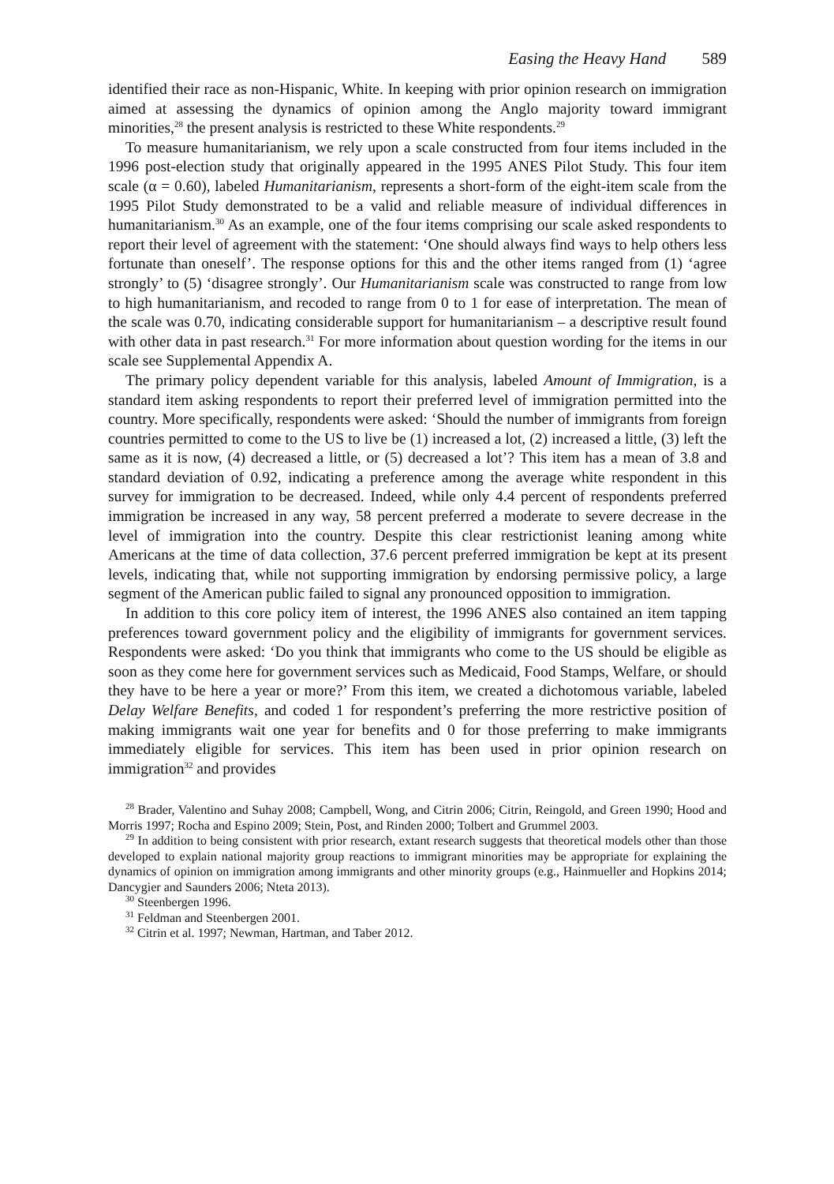Easing the Heavy Hand 589
identified their race as non-Hispanic, White. In keeping with prior opinion research on immigration aimed at assessing the dynamics of opinion among the Anglo majority toward immigrant minorities,<sup>28</sup> the present analysis is restricted to these White respondents.<sup>29</sup>
To measure humanitarianism, we rely upon a scale constructed from four items included in the 1996 post-election study that originally appeared in the 1995 ANES Pilot Study. This four item scale (α = 0.60), labeled Humanitarianism, represents a short-form of the eight-item scale from the 1995 Pilot Study demonstrated to be a valid and reliable measure of individual differences in humanitarianism.<sup>30</sup> As an example, one of the four items comprising our scale asked respondents to report their level of agreement with the statement: ‘One should always find ways to help others less fortunate than oneself’. The response options for this and the other items ranged from (1) ‘agree strongly’ to (5) ‘disagree strongly’. Our Humanitarianism scale was constructed to range from low to high humanitarianism, and recoded to range from 0 to 1 for ease of interpretation. The mean of the scale was 0.70, indicating considerable support for humanitarianism – a descriptive result found with other data in past research.<sup>31</sup> For more information about question wording for the items in our scale see Supplemental Appendix A.
The primary policy dependent variable for this analysis, labeled Amount of Immigration, is a standard item asking respondents to report their preferred level of immigration permitted into the country. More specifically, respondents were asked: ‘Should the number of immigrants from foreign countries permitted to come to the US to live be (1) increased a lot, (2) increased a little, (3) left the same as it is now, (4) decreased a little, or (5) decreased a lot’? This item has a mean of 3.8 and standard deviation of 0.92, indicating a preference among the average white respondent in this survey for immigration to be decreased. Indeed, while only 4.4 percent of respondents preferred immigration be increased in any way, 58 percent preferred a moderate to severe decrease in the level of immigration into the country. Despite this clear restrictionist leaning among white Americans at the time of data collection, 37.6 percent preferred immigration be kept at its present levels, indicating that, while not supporting immigration by endorsing permissive policy, a large segment of the American public failed to signal any pronounced opposition to immigration.
In addition to this core policy item of interest, the 1996 ANES also contained an item tapping preferences toward government policy and the eligibility of immigrants for government services. Respondents were asked: ‘Do you think that immigrants who come to the US should be eligible as soon as they come here for government services such as Medicaid, Food Stamps, Welfare, or should they have to be here a year or more?’ From this item, we created a dichotomous variable, labeled Delay Welfare Benefits, and coded 1 for respondent’s preferring the more restrictive position of making immigrants wait one year for benefits and 0 for those preferring to make immigrants immediately eligible for services. This item has been used in prior opinion research on immigration<sup>32</sup> and provides
<sup>28</sup> Brader, Valentino and Suhay 2008; Campbell, Wong, and Citrin 2006; Citrin, Reingold, and Green 1990; Hood and Morris 1997; Rocha and Espino 2009; Stein, Post, and Rinden 2000; Tolbert and Grummel 2003.
<sup>29</sup> In addition to being consistent with prior research, extant research suggests that theoretical models other than those developed to explain national majority group reactions to immigrant minorities may be appropriate for explaining the dynamics of opinion on immigration among immigrants and other minority groups (e.g., Hainmueller and Hopkins 2014; Dancygier and Saunders 2006; Nteta 2013).
<sup>30</sup> Steenbergen 1996.
<sup>31</sup> Feldman and Steenbergen 2001.
<sup>32</sup> Citrin et al. 1997; Newman, Hartman, and Taber 2012.